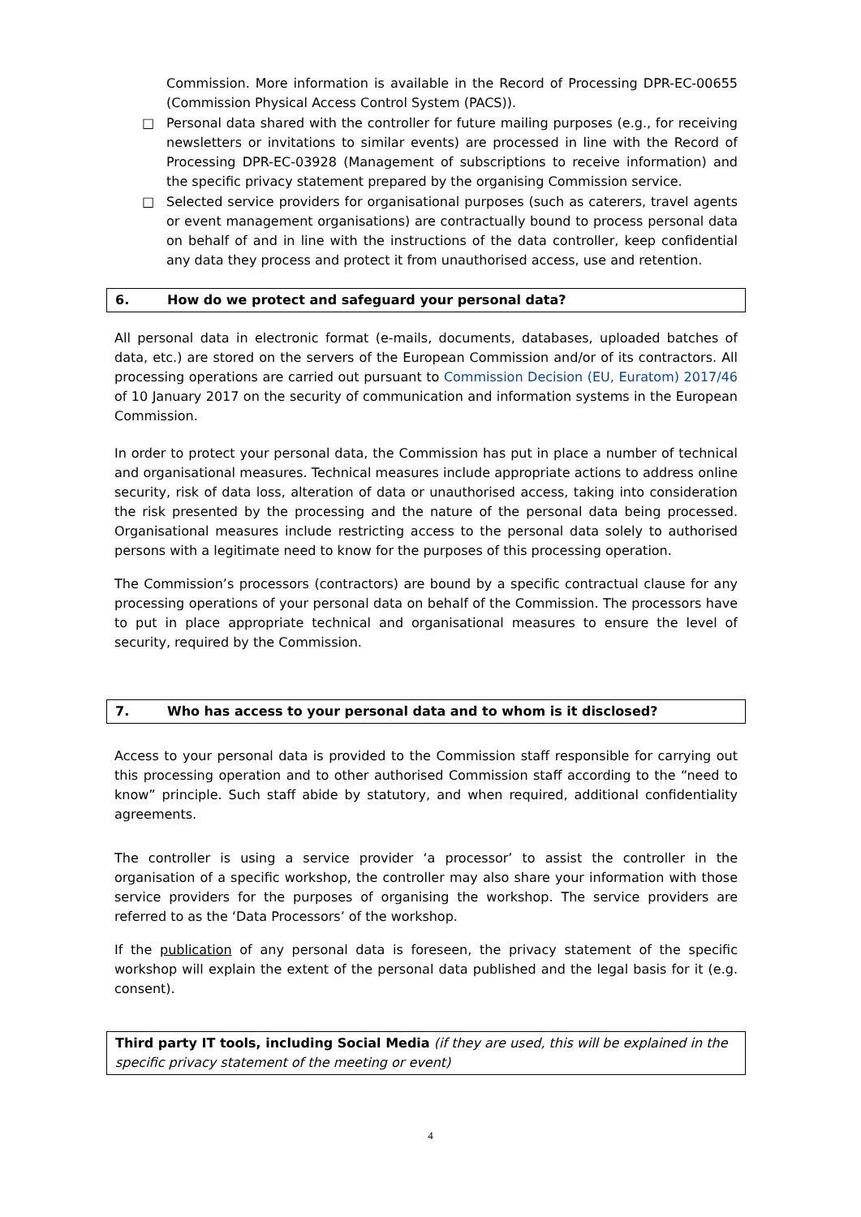Commission. More information is available in the Record of Processing DPR-EC-00655 (Commission Physical Access Control System (PACS)).
□ Personal data shared with the controller for future mailing purposes (e.g., for receiving newsletters or invitations to similar events) are processed in line with the Record of Processing DPR-EC-03928 (Management of subscriptions to receive information) and the specific privacy statement prepared by the organising Commission service.
□ Selected service providers for organisational purposes (such as caterers, travel agents or event management organisations) are contractually bound to process personal data on behalf of and in line with the instructions of the data controller, keep confidential any data they process and protect it from unauthorised access, use and retention.
6. How do we protect and safeguard your personal data?
All personal data in electronic format (e-mails, documents, databases, uploaded batches of data, etc.) are stored on the servers of the European Commission and/or of its contractors. All processing operations are carried out pursuant to Commission Decision (EU, Euratom) 2017/46 of 10 January 2017 on the security of communication and information systems in the European Commission.
In order to protect your personal data, the Commission has put in place a number of technical and organisational measures. Technical measures include appropriate actions to address online security, risk of data loss, alteration of data or unauthorised access, taking into consideration the risk presented by the processing and the nature of the personal data being processed. Organisational measures include restricting access to the personal data solely to authorised persons with a legitimate need to know for the purposes of this processing operation.
The Commission’s processors (contractors) are bound by a specific contractual clause for any processing operations of your personal data on behalf of the Commission. The processors have to put in place appropriate technical and organisational measures to ensure the level of security, required by the Commission.
7. Who has access to your personal data and to whom is it disclosed?
Access to your personal data is provided to the Commission staff responsible for carrying out this processing operation and to other authorised Commission staff according to the “need to know” principle. Such staff abide by statutory, and when required, additional confidentiality agreements.
The controller is using a service provider ‘a processor’ to assist the controller in the organisation of a specific workshop, the controller may also share your information with those service providers for the purposes of organising the workshop. The service providers are referred to as the ‘Data Processors’ of the workshop.
If the publication of any personal data is foreseen, the privacy statement of the specific workshop will explain the extent of the personal data published and the legal basis for it (e.g. consent).
Third party IT tools, including Social Media (if they are used, this will be explained in the specific privacy statement of the meeting or event)
4